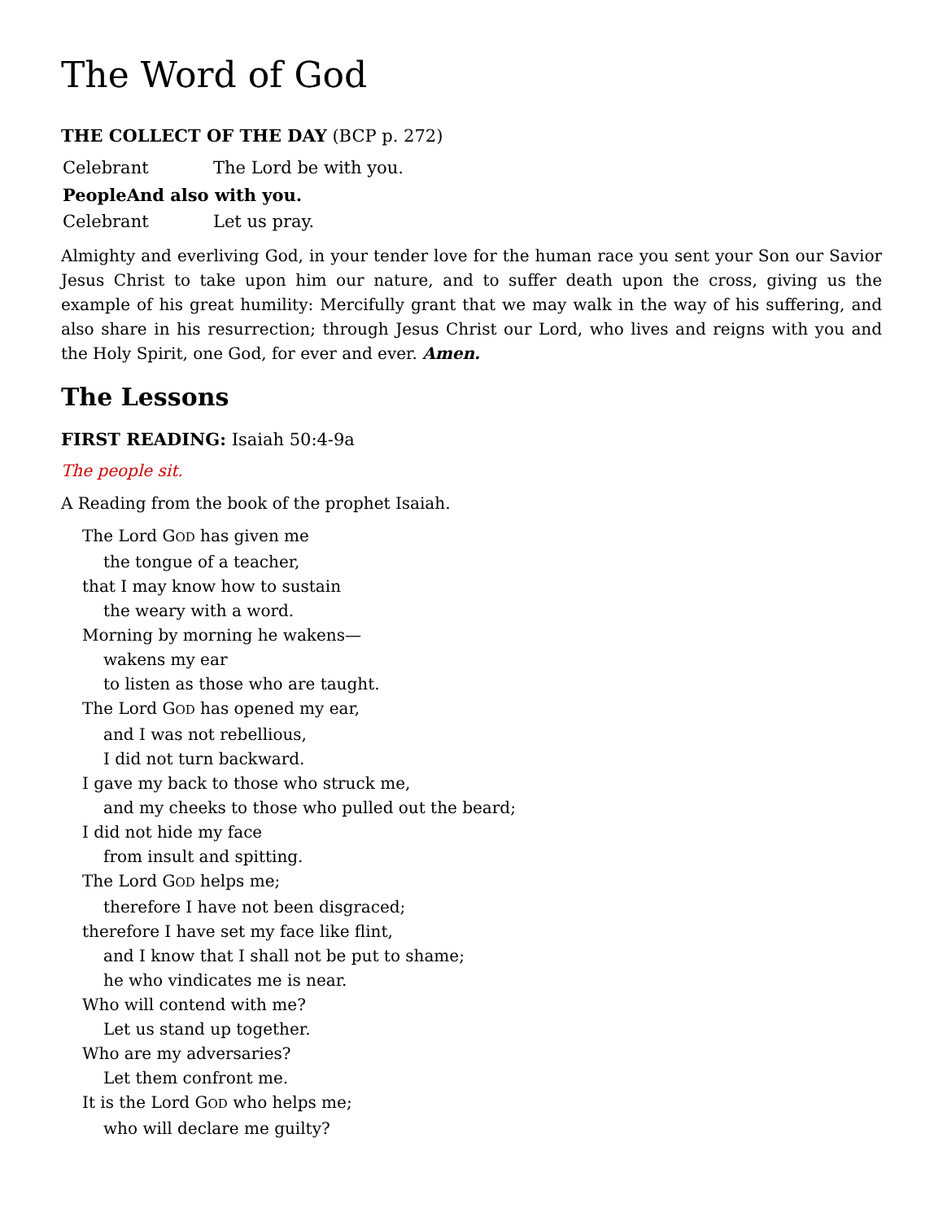The Word of God
THE COLLECT OF THE DAY (BCP p. 272)
Celebrant The Lord be with you.
People And also with you.
Celebrant Let us pray.
Almighty and everliving God, in your tender love for the human race you sent your Son our Savior Jesus Christ to take upon him our nature, and to suffer death upon the cross, giving us the example of his great humility: Mercifully grant that we may walk in the way of his suffering, and also share in his resurrection; through Jesus Christ our Lord, who lives and reigns with you and the Holy Spirit, one God, for ever and ever. Amen.
The Lessons
FIRST READING: Isaiah 50:4-9a
The people sit.
A Reading from the book of the prophet Isaiah.
The Lord GOD has given me
the tongue of a teacher,
that I may know how to sustain
the weary with a word.
Morning by morning he wakens—
wakens my ear
to listen as those who are taught.
The Lord GOD has opened my ear,
and I was not rebellious,
I did not turn backward.
I gave my back to those who struck me,
and my cheeks to those who pulled out the beard;
I did not hide my face
from insult and spitting.
The Lord GOD helps me;
therefore I have not been disgraced;
therefore I have set my face like flint,
and I know that I shall not be put to shame;
he who vindicates me is near.
Who will contend with me?
Let us stand up together.
Who are my adversaries?
Let them confront me.
It is the Lord GOD who helps me;
who will declare me guilty?